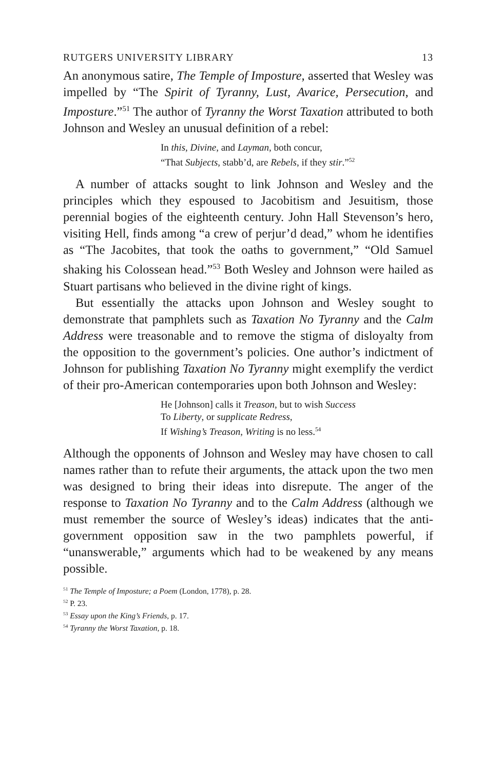RUTGERS UNIVERSITY LIBRARY 13
An anonymous satire, The Temple of Imposture, asserted that Wesley was impelled by “The Spirit of Tyranny, Lust, Avarice, Persecution, and Imposture.”<sup>51</sup> The author of Tyranny the Worst Taxation attributed to both Johnson and Wesley an unusual definition of a rebel:
In this, Divine, and Layman, both concur,
“That Subjects, stabb’d, are Rebels, if they stir.”<sup>52</sup>
A number of attacks sought to link Johnson and Wesley and the principles which they espoused to Jacobitism and Jesuitism, those perennial bogies of the eighteenth century. John Hall Stevenson’s hero, visiting Hell, finds among “a crew of perjur’d dead,” whom he identifies as “The Jacobites, that took the oaths to government,” “Old Samuel shaking his Colossean head.”<sup>53</sup> Both Wesley and Johnson were hailed as Stuart partisans who believed in the divine right of kings.
But essentially the attacks upon Johnson and Wesley sought to demonstrate that pamphlets such as Taxation No Tyranny and the Calm Address were treasonable and to remove the stigma of disloyalty from the opposition to the government’s policies. One author’s indictment of Johnson for publishing Taxation No Tyranny might exemplify the verdict of their pro-American contemporaries upon both Johnson and Wesley:
He [Johnson] calls it Treason, but to wish Success
To Liberty, or supplicate Redress,
If Wishing’s Treason, Writing is no less.<sup>54</sup>
Although the opponents of Johnson and Wesley may have chosen to call names rather than to refute their arguments, the attack upon the two men was designed to bring their ideas into disrepute. The anger of the response to Taxation No Tyranny and to the Calm Address (although we must remember the source of Wesley’s ideas) indicates that the anti-government opposition saw in the two pamphlets powerful, if “unanswerable,” arguments which had to be weakened by any means possible.
<sup>51</sup> The Temple of Imposture; a Poem (London, 1778), p. 28.
<sup>52</sup> P. 23.
<sup>53</sup> Essay upon the King’s Friends, p. 17.
<sup>54</sup> Tyranny the Worst Taxation, p. 18.